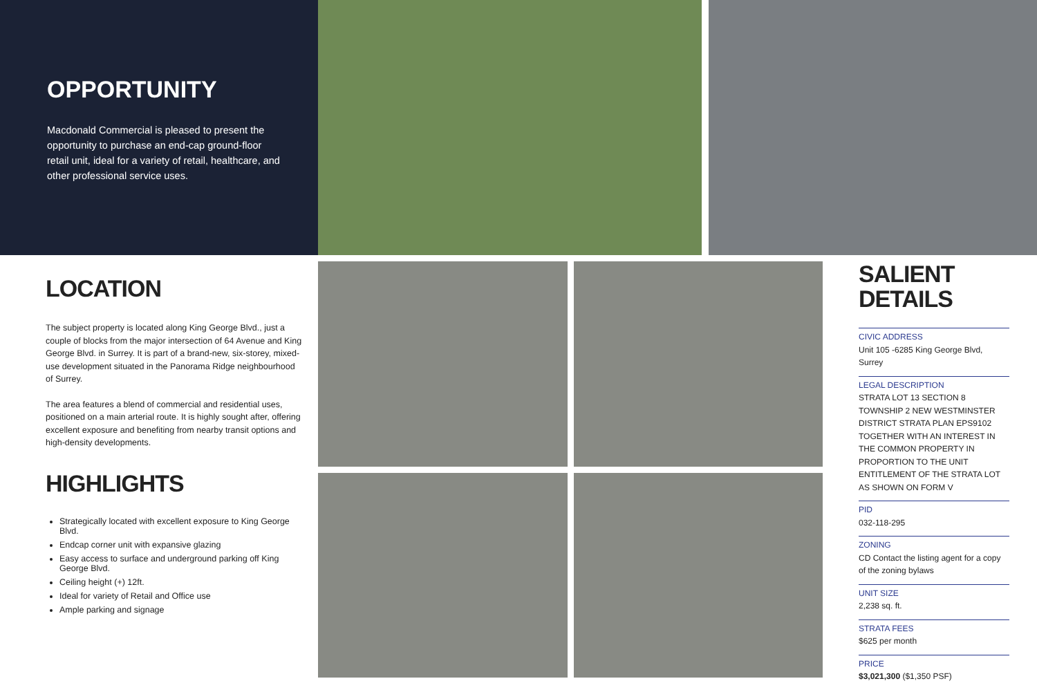OPPORTUNITY
Macdonald Commercial is pleased to present the opportunity to purchase an end-cap ground-floor retail unit, ideal for a variety of retail, healthcare, and other professional service uses.
LOCATION
The subject property is located along King George Blvd., just a couple of blocks from the major intersection of 64 Avenue and King George Blvd. in Surrey. It is part of a brand-new, six-storey, mixed-use development situated in the Panorama Ridge neighbourhood of Surrey.
The area features a blend of commercial and residential uses, positioned on a main arterial route. It is highly sought after, offering excellent exposure and benefiting from nearby transit options and high-density developments.
HIGHLIGHTS
Strategically located with excellent exposure to King George Blvd.
Endcap corner unit with expansive glazing
Easy access to surface and underground parking off King George Blvd.
Ceiling height (+) 12ft.
Ideal for variety of Retail and Office use
Ample parking and signage
SALIENT
DETAILS
CIVIC ADDRESS
Unit 105 -6285 King George Blvd, Surrey
LEGAL DESCRIPTION
STRATA LOT 13 SECTION 8 TOWNSHIP 2 NEW WESTMINSTER DISTRICT STRATA PLAN EPS9102 TOGETHER WITH AN INTEREST IN THE COMMON PROPERTY IN PROPORTION TO THE UNIT ENTITLEMENT OF THE STRATA LOT AS SHOWN ON FORM V
PID
032-118-295
ZONING
CD Contact the listing agent for a copy of the zoning bylaws
UNIT SIZE
2,238 sq. ft.
STRATA FEES
$625 per month
PRICE
$3,021,300 ($1,350 PSF)